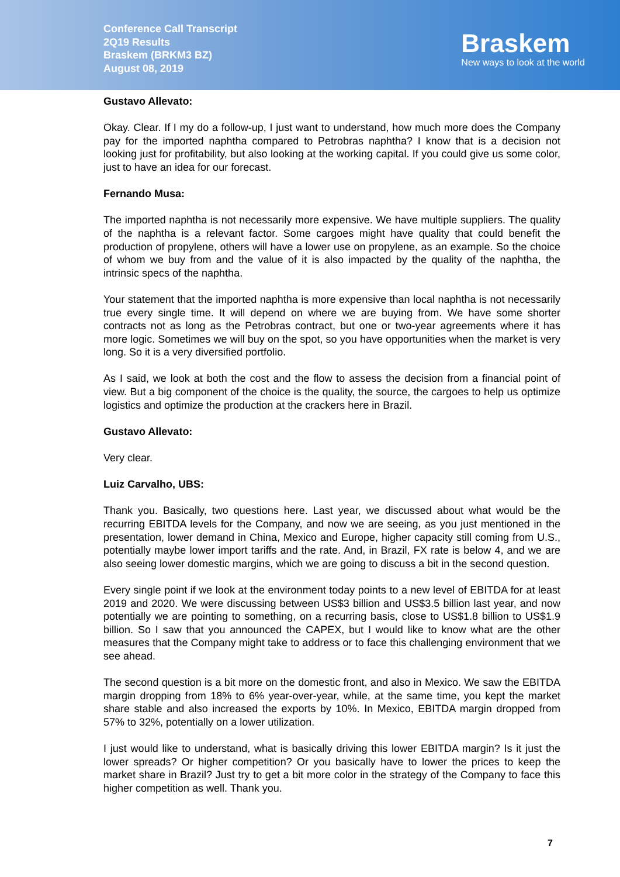Conference Call Transcript
2Q19 Results
Braskem (BRKM3 BZ)
August 08, 2019
Braskem
New ways to look at the world
Gustavo Allevato:
Okay. Clear. If I my do a follow-up, I just want to understand, how much more does the Company pay for the imported naphtha compared to Petrobras naphtha? I know that is a decision not looking just for profitability, but also looking at the working capital. If you could give us some color, just to have an idea for our forecast.
Fernando Musa:
The imported naphtha is not necessarily more expensive. We have multiple suppliers. The quality of the naphtha is a relevant factor. Some cargoes might have quality that could benefit the production of propylene, others will have a lower use on propylene, as an example. So the choice of whom we buy from and the value of it is also impacted by the quality of the naphtha, the intrinsic specs of the naphtha.
Your statement that the imported naphtha is more expensive than local naphtha is not necessarily true every single time. It will depend on where we are buying from. We have some shorter contracts not as long as the Petrobras contract, but one or two-year agreements where it has more logic. Sometimes we will buy on the spot, so you have opportunities when the market is very long. So it is a very diversified portfolio.
As I said, we look at both the cost and the flow to assess the decision from a financial point of view. But a big component of the choice is the quality, the source, the cargoes to help us optimize logistics and optimize the production at the crackers here in Brazil.
Gustavo Allevato:
Very clear.
Luiz Carvalho, UBS:
Thank you. Basically, two questions here. Last year, we discussed about what would be the recurring EBITDA levels for the Company, and now we are seeing, as you just mentioned in the presentation, lower demand in China, Mexico and Europe, higher capacity still coming from U.S., potentially maybe lower import tariffs and the rate. And, in Brazil, FX rate is below 4, and we are also seeing lower domestic margins, which we are going to discuss a bit in the second question.
Every single point if we look at the environment today points to a new level of EBITDA for at least 2019 and 2020. We were discussing between US$3 billion and US$3.5 billion last year, and now potentially we are pointing to something, on a recurring basis, close to US$1.8 billion to US$1.9 billion. So I saw that you announced the CAPEX, but I would like to know what are the other measures that the Company might take to address or to face this challenging environment that we see ahead.
The second question is a bit more on the domestic front, and also in Mexico. We saw the EBITDA margin dropping from 18% to 6% year-over-year, while, at the same time, you kept the market share stable and also increased the exports by 10%. In Mexico, EBITDA margin dropped from 57% to 32%, potentially on a lower utilization.
I just would like to understand, what is basically driving this lower EBITDA margin? Is it just the lower spreads? Or higher competition? Or you basically have to lower the prices to keep the market share in Brazil? Just try to get a bit more color in the strategy of the Company to face this higher competition as well. Thank you.
7